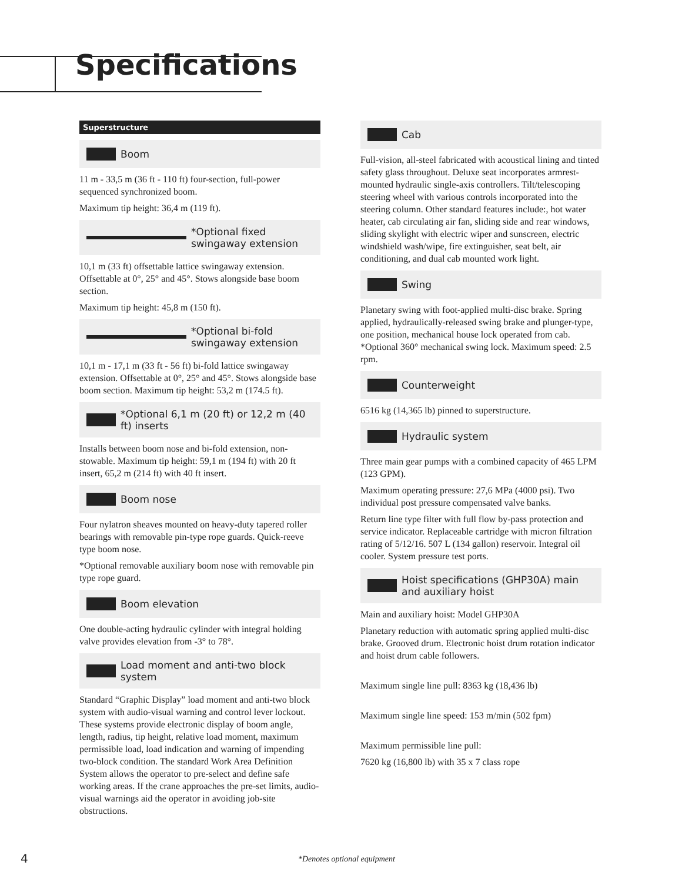Specifications
Superstructure
Boom
11 m - 33,5 m (36 ft - 110 ft) four-section, full-power sequenced synchronized boom.
Maximum tip height: 36,4 m (119 ft).
*Optional fixed swingaway extension
10,1 m (33 ft) offsettable lattice swingaway extension. Offsettable at 0°, 25° and 45°. Stows alongside base boom section.
Maximum tip height: 45,8 m (150 ft).
*Optional bi-fold swingaway extension
10,1 m - 17,1 m (33 ft - 56 ft) bi-fold lattice swingaway extension. Offsettable at 0°, 25° and 45°. Stows alongside base boom section. Maximum tip height: 53,2 m (174.5 ft).
*Optional 6,1 m (20 ft) or 12,2 m (40 ft) inserts
Installs between boom nose and bi-fold extension, non-stowable. Maximum tip height: 59,1 m (194 ft) with 20 ft insert, 65,2 m (214 ft) with 40 ft insert.
Boom nose
Four nylatron sheaves mounted on heavy-duty tapered roller bearings with removable pin-type rope guards. Quick-reeve type boom nose.
*Optional removable auxiliary boom nose with removable pin type rope guard.
Boom elevation
One double-acting hydraulic cylinder with integral holding valve provides elevation from -3° to 78°.
Load moment and anti-two block system
Standard “Graphic Display” load moment and anti-two block system with audio-visual warning and control lever lockout. These systems provide electronic display of boom angle, length, radius, tip height, relative load moment, maximum permissible load, load indication and warning of impending two-block condition. The standard Work Area Definition System allows the operator to pre-select and define safe working areas. If the crane approaches the pre-set limits, audio-visual warnings aid the operator in avoiding job-site obstructions.
Cab
Full-vision, all-steel fabricated with acoustical lining and tinted safety glass throughout. Deluxe seat incorporates armrest-mounted hydraulic single-axis controllers. Tilt/telescoping steering wheel with various controls incorporated into the steering column. Other standard features include:, hot water heater, cab circulating air fan, sliding side and rear windows, sliding skylight with electric wiper and sunscreen, electric windshield wash/wipe, fire extinguisher, seat belt, air conditioning, and dual cab mounted work light.
Swing
Planetary swing with foot-applied multi-disc brake. Spring applied, hydraulically-released swing brake and plunger-type, one position, mechanical house lock operated from cab. *Optional 360° mechanical swing lock. Maximum speed: 2.5 rpm.
Counterweight
6516 kg (14,365 lb) pinned to superstructure.
Hydraulic system
Three main gear pumps with a combined capacity of 465 LPM (123 GPM).
Maximum operating pressure: 27,6 MPa (4000 psi). Two individual post pressure compensated valve banks.
Return line type filter with full flow by-pass protection and service indicator. Replaceable cartridge with micron filtration rating of 5/12/16. 507 L (134 gallon) reservoir. Integral oil cooler. System pressure test ports.
Hoist specifications (GHP30A) main and auxiliary hoist
Main and auxiliary hoist: Model GHP30A
Planetary reduction with automatic spring applied multi-disc brake. Grooved drum. Electronic hoist drum rotation indicator and hoist drum cable followers.
Maximum single line pull: 8363 kg (18,436 lb)
Maximum single line speed: 153 m/min (502 fpm)
Maximum permissible line pull:
7620 kg (16,800 lb) with 35 x 7 class rope
4 *Denotes optional equipment